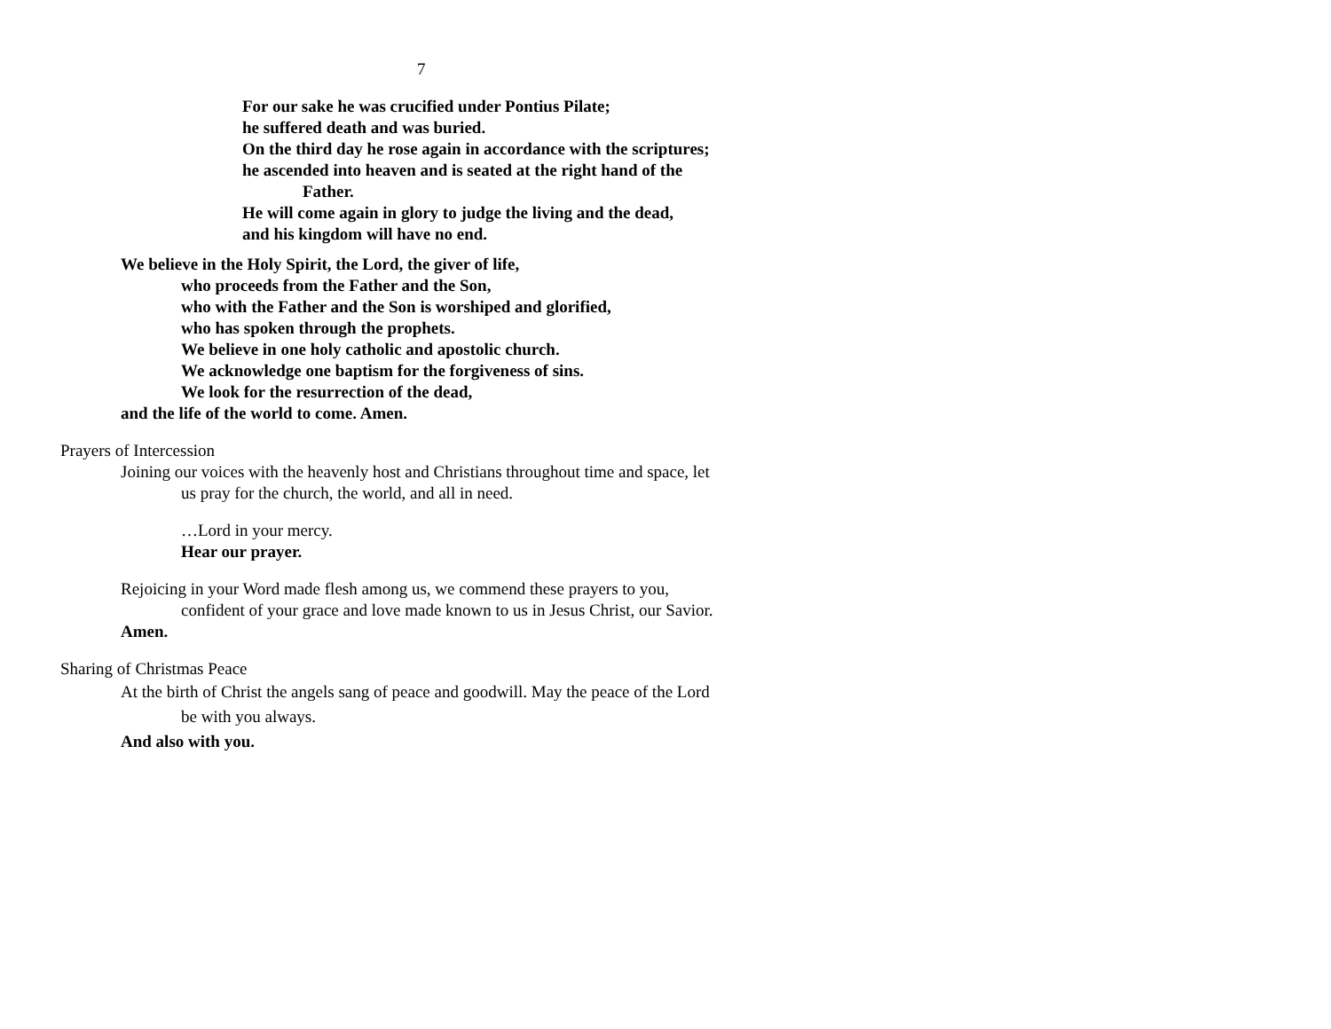7
For our sake he was crucified under Pontius Pilate;
he suffered death and was buried.
On the third day he rose again in accordance with the scriptures;
he ascended into heaven and is seated at the right hand of the
Father.
He will come again in glory to judge the living and the dead,
and his kingdom will have no end.
We believe in the Holy Spirit, the Lord, the giver of life,
who proceeds from the Father and the Son,
who with the Father and the Son is worshiped and glorified,
who has spoken through the prophets.
We believe in one holy catholic and apostolic church.
We acknowledge one baptism for the forgiveness of sins.
We look for the resurrection of the dead,
and the life of the world to come. Amen.
Prayers of Intercession
Joining our voices with the heavenly host and Christians throughout time and space, let
us pray for the church, the world, and all in need.
…Lord in your mercy.
Hear our prayer.
Rejoicing in your Word made flesh among us, we commend these prayers to you,
confident of your grace and love made known to us in Jesus Christ, our Savior.
Amen.
Sharing of Christmas Peace
At the birth of Christ the angels sang of peace and goodwill. May the peace of the Lord
be with you always.
And also with you.